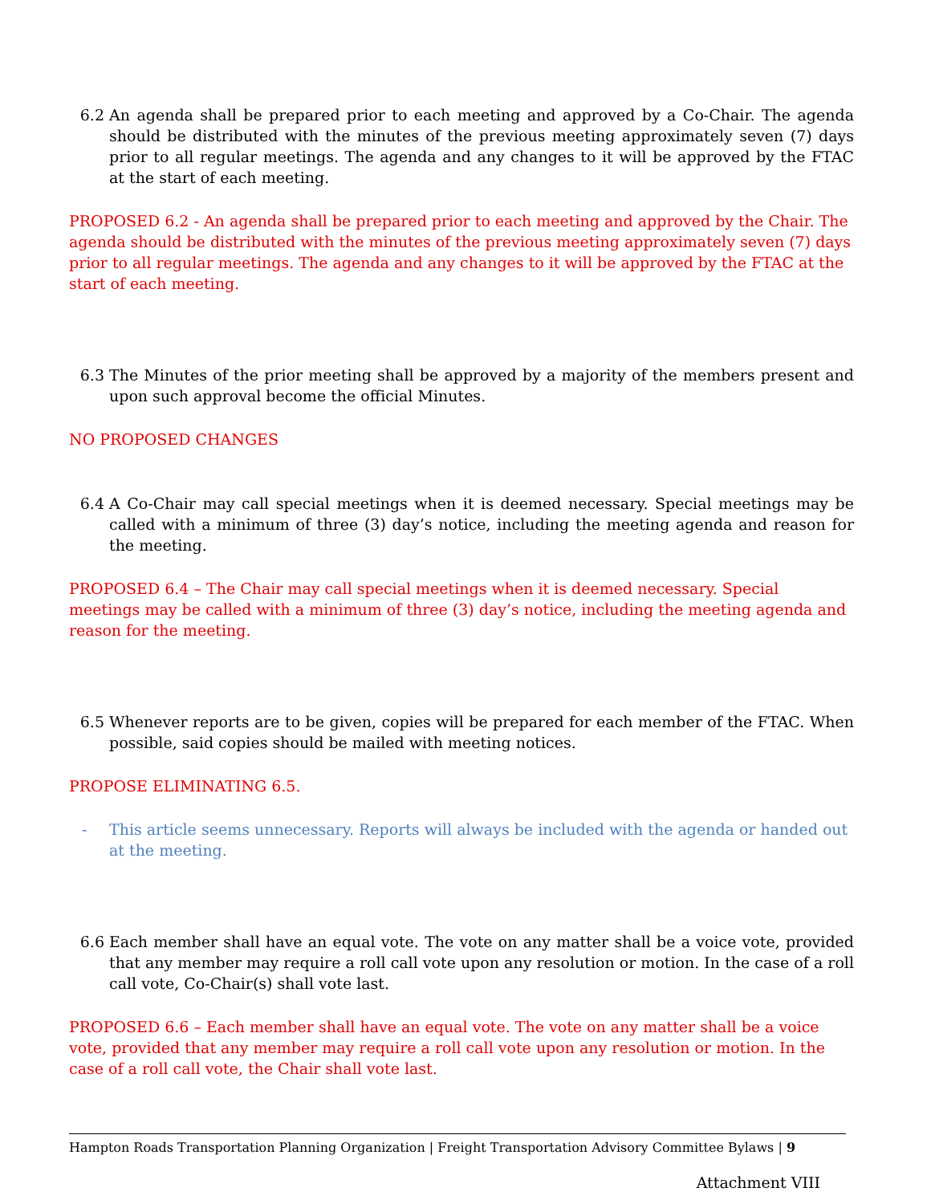6.2 An agenda shall be prepared prior to each meeting and approved by a Co-Chair. The agenda should be distributed with the minutes of the previous meeting approximately seven (7) days prior to all regular meetings. The agenda and any changes to it will be approved by the FTAC at the start of each meeting.
PROPOSED 6.2 - An agenda shall be prepared prior to each meeting and approved by the Chair. The agenda should be distributed with the minutes of the previous meeting approximately seven (7) days prior to all regular meetings. The agenda and any changes to it will be approved by the FTAC at the start of each meeting.
6.3 The Minutes of the prior meeting shall be approved by a majority of the members present and upon such approval become the official Minutes.
NO PROPOSED CHANGES
6.4 A Co-Chair may call special meetings when it is deemed necessary. Special meetings may be called with a minimum of three (3) day’s notice, including the meeting agenda and reason for the meeting.
PROPOSED 6.4 – The Chair may call special meetings when it is deemed necessary. Special meetings may be called with a minimum of three (3) day’s notice, including the meeting agenda and reason for the meeting.
6.5 Whenever reports are to be given, copies will be prepared for each member of the FTAC. When possible, said copies should be mailed with meeting notices.
PROPOSE ELIMINATING 6.5.
- This article seems unnecessary. Reports will always be included with the agenda or handed out at the meeting.
6.6 Each member shall have an equal vote. The vote on any matter shall be a voice vote, provided that any member may require a roll call vote upon any resolution or motion. In the case of a roll call vote, Co-Chair(s) shall vote last.
PROPOSED 6.6 – Each member shall have an equal vote. The vote on any matter shall be a voice vote, provided that any member may require a roll call vote upon any resolution or motion. In the case of a roll call vote, the Chair shall vote last.
Hampton Roads Transportation Planning Organization | Freight Transportation Advisory Committee Bylaws | 9
Attachment VIII